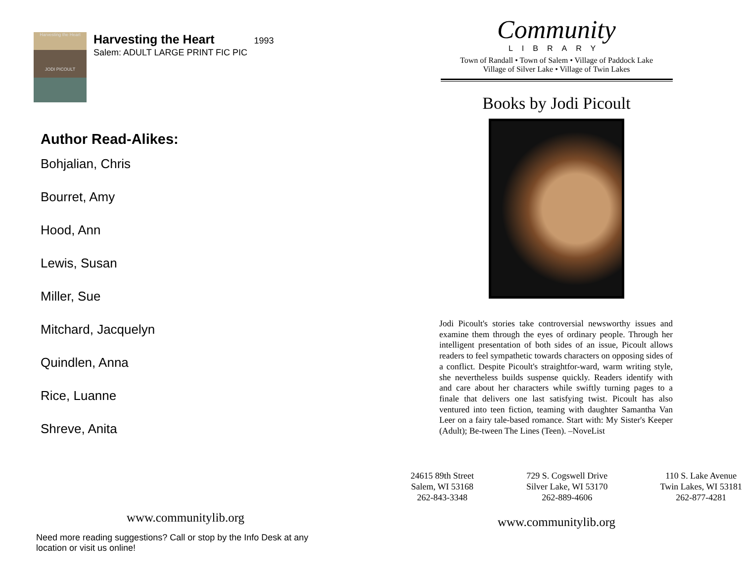Harvesting the Heart
JODI PICOULT
Harvesting the Heart
1993
Salem: ADULT LARGE PRINT FIC PIC
Author Read-Alikes:
Bohjalian, Chris
Bourret, Amy
Hood, Ann
Lewis, Susan
Miller, Sue
Mitchard, Jacquelyn
Quindlen, Anna
Rice, Luanne
Shreve, Anita
www.communitylib.org
Need more reading suggestions? Call or stop by the Info Desk at any location or visit us online!
Community
LIBRARY
Town of Randall • Town of Salem • Village of Paddock Lake
Village of Silver Lake • Village of Twin Lakes
Books by Jodi Picoult
Jodi Picoult's stories take controversial newsworthy issues and examine them through the eyes of ordinary people. Through her intelligent presentation of both sides of an issue, Picoult allows readers to feel sympathetic towards characters on opposing sides of a conflict. Despite Picoult's straightfor-ward, warm writing style, she nevertheless builds suspense quickly. Readers identify with and care about her characters while swiftly turning pages to a finale that delivers one last satisfying twist. Picoult has also ventured into teen fiction, teaming with daughter Samantha Van Leer on a fairy tale-based romance. Start with: My Sister's Keeper (Adult); Be-tween The Lines (Teen). –NoveList
24615 89th Street
Salem, WI 53168
262-843-3348
729 S. Cogswell Drive
Silver Lake, WI 53170
262-889-4606
110 S. Lake Avenue
Twin Lakes, WI 53181
262-877-4281
www.communitylib.org